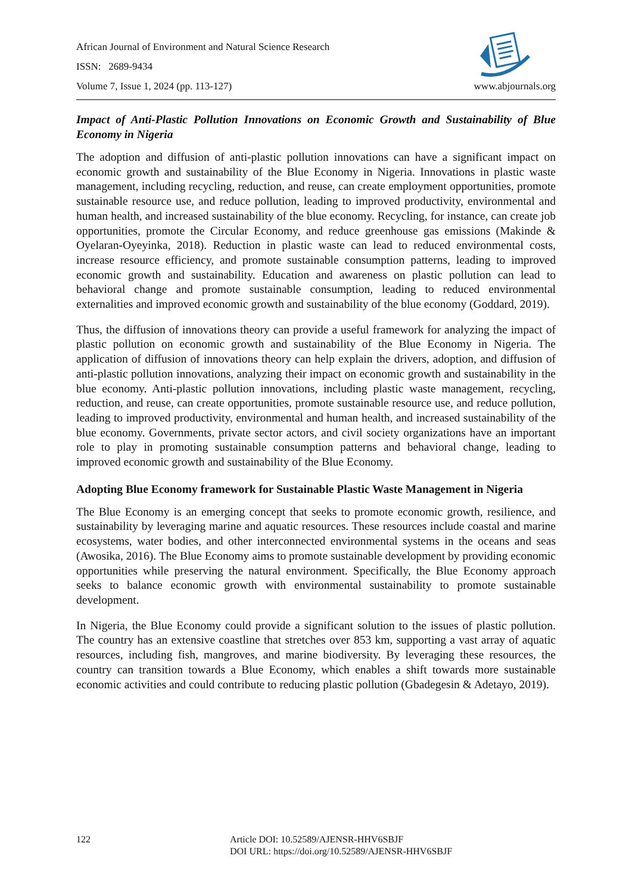African Journal of Environment and Natural Science Research
ISSN: 2689-9434
Volume 7, Issue 1, 2024 (pp. 113-127) www.abjournals.org
Impact of Anti-Plastic Pollution Innovations on Economic Growth and Sustainability of Blue Economy in Nigeria
The adoption and diffusion of anti-plastic pollution innovations can have a significant impact on economic growth and sustainability of the Blue Economy in Nigeria. Innovations in plastic waste management, including recycling, reduction, and reuse, can create employment opportunities, promote sustainable resource use, and reduce pollution, leading to improved productivity, environmental and human health, and increased sustainability of the blue economy. Recycling, for instance, can create job opportunities, promote the Circular Economy, and reduce greenhouse gas emissions (Makinde & Oyelaran-Oyeyinka, 2018). Reduction in plastic waste can lead to reduced environmental costs, increase resource efficiency, and promote sustainable consumption patterns, leading to improved economic growth and sustainability. Education and awareness on plastic pollution can lead to behavioral change and promote sustainable consumption, leading to reduced environmental externalities and improved economic growth and sustainability of the blue economy (Goddard, 2019).
Thus, the diffusion of innovations theory can provide a useful framework for analyzing the impact of plastic pollution on economic growth and sustainability of the Blue Economy in Nigeria. The application of diffusion of innovations theory can help explain the drivers, adoption, and diffusion of anti-plastic pollution innovations, analyzing their impact on economic growth and sustainability in the blue economy. Anti-plastic pollution innovations, including plastic waste management, recycling, reduction, and reuse, can create opportunities, promote sustainable resource use, and reduce pollution, leading to improved productivity, environmental and human health, and increased sustainability of the blue economy. Governments, private sector actors, and civil society organizations have an important role to play in promoting sustainable consumption patterns and behavioral change, leading to improved economic growth and sustainability of the Blue Economy.
Adopting Blue Economy framework for Sustainable Plastic Waste Management in Nigeria
The Blue Economy is an emerging concept that seeks to promote economic growth, resilience, and sustainability by leveraging marine and aquatic resources. These resources include coastal and marine ecosystems, water bodies, and other interconnected environmental systems in the oceans and seas (Awosika, 2016). The Blue Economy aims to promote sustainable development by providing economic opportunities while preserving the natural environment. Specifically, the Blue Economy approach seeks to balance economic growth with environmental sustainability to promote sustainable development.
In Nigeria, the Blue Economy could provide a significant solution to the issues of plastic pollution. The country has an extensive coastline that stretches over 853 km, supporting a vast array of aquatic resources, including fish, mangroves, and marine biodiversity. By leveraging these resources, the country can transition towards a Blue Economy, which enables a shift towards more sustainable economic activities and could contribute to reducing plastic pollution (Gbadegesin & Adetayo, 2019).
122 Article DOI: 10.52589/AJENSR-HHV6SBJF
DOI URL: https://doi.org/10.52589/AJENSR-HHV6SBJF